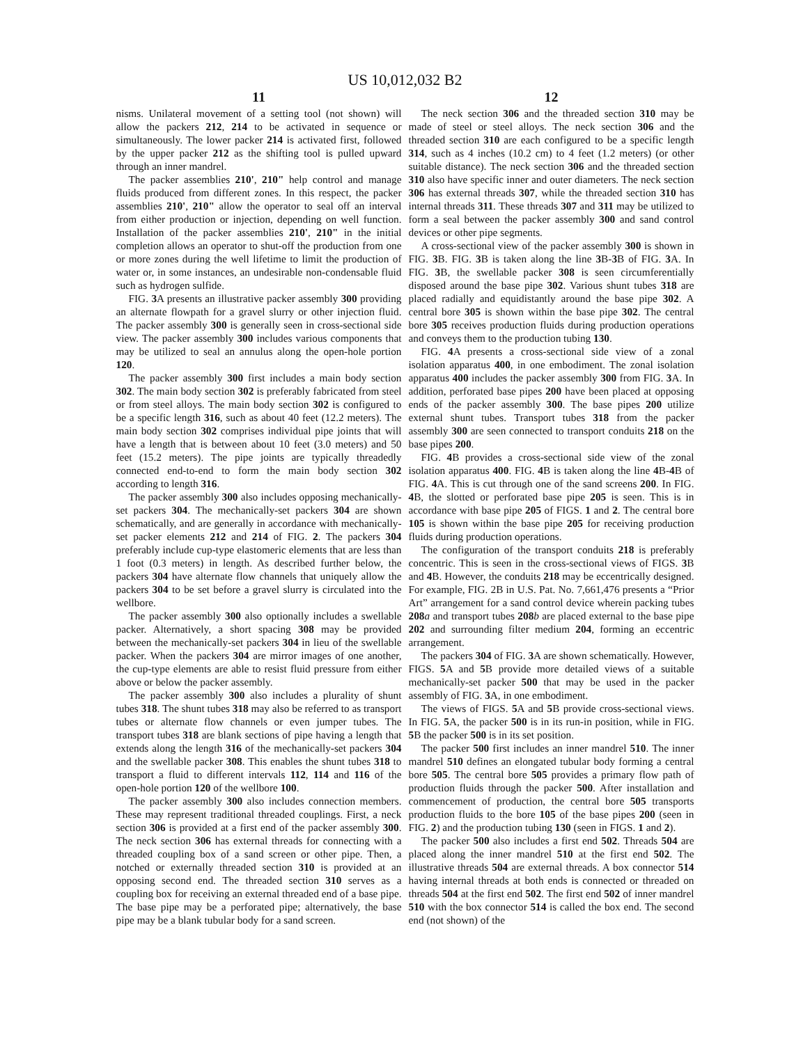US 10,012,032 B2
11
nisms. Unilateral movement of a setting tool (not shown) will allow the packers 212, 214 to be activated in sequence or simultaneously. The lower packer 214 is activated first, followed by the upper packer 212 as the shifting tool is pulled upward through an inner mandrel.
The packer assemblies 210', 210" help control and manage fluids produced from different zones. In this respect, the packer assemblies 210', 210" allow the operator to seal off an interval from either production or injection, depending on well function. Installation of the packer assemblies 210', 210" in the initial completion allows an operator to shut-off the production from one or more zones during the well lifetime to limit the production of water or, in some instances, an undesirable non-condensable fluid such as hydrogen sulfide.
FIG. 3 A presents an illustrative packer assembly 300 providing an alternate flowpath for a gravel slurry or other injection fluid. The packer assembly 300 is generally seen in cross-sectional side view. The packer assembly 300 includes various components that may be utilized to seal an annulus along the open-hole portion 120.
The packer assembly 300 first includes a main body section 302. The main body section 302 is preferably fabricated from steel or from steel alloys. The main body section 302 is configured to be a specific length 316, such as about 40 feet (12.2 meters). The main body section 302 comprises individual pipe joints that will have a length that is between about 10 feet (3.0 meters) and 50 feet (15.2 meters). The pipe joints are typically threadedly connected end-to-end to form the main body section 302 according to length 316.
The packer assembly 300 also includes opposing mechanically-set packers 304. The mechanically-set packers 304 are shown schematically, and are generally in accordance with mechanically-set packer elements 212 and 214 of FIG. 2. The packers 304 preferably include cup-type elastomeric elements that are less than 1 foot (0.3 meters) in length. As described further below, the packers 304 have alternate flow channels that uniquely allow the packers 304 to be set before a gravel slurry is circulated into the wellbore.
The packer assembly 300 also optionally includes a swellable packer. Alternatively, a short spacing 308 may be provided between the mechanically-set packers 304 in lieu of the swellable packer. When the packers 304 are mirror images of one another, the cup-type elements are able to resist fluid pressure from either above or below the packer assembly.
The packer assembly 300 also includes a plurality of shunt tubes 318. The shunt tubes 318 may also be referred to as transport tubes or alternate flow channels or even jumper tubes. The transport tubes 318 are blank sections of pipe having a length that extends along the length 316 of the mechanically-set packers 304 and the swellable packer 308. This enables the shunt tubes 318 to transport a fluid to different intervals 112, 114 and 116 of the open-hole portion 120 of the wellbore 100.
The packer assembly 300 also includes connection members. These may represent traditional threaded couplings. First, a neck section 306 is provided at a first end of the packer assembly 300. The neck section 306 has external threads for connecting with a threaded coupling box of a sand screen or other pipe. Then, a notched or externally threaded section 310 is provided at an opposing second end. The threaded section 310 serves as a coupling box for receiving an external threaded end of a base pipe. The base pipe may be a perforated pipe; alternatively, the base pipe may be a blank tubular body for a sand screen.
12
The neck section 306 and the threaded section 310 may be made of steel or steel alloys. The neck section 306 and the threaded section 310 are each configured to be a specific length 314, such as 4 inches (10.2 cm) to 4 feet (1.2 meters) (or other suitable distance). The neck section 306 and the threaded section 310 also have specific inner and outer diameters. The neck section 306 has external threads 307, while the threaded section 310 has internal threads 311. These threads 307 and 311 may be utilized to form a seal between the packer assembly 300 and sand control devices or other pipe segments.
A cross-sectional view of the packer assembly 300 is shown in FIG. 3 B. FIG. 3 B is taken along the line 3 B-3 B of FIG. 3 A. In FIG. 3 B, the swellable packer 308 is seen circumferentially disposed around the base pipe 302. Various shunt tubes 318 are placed radially and equidistantly around the base pipe 302. A central bore 305 is shown within the base pipe 302. The central bore 305 receives production fluids during production operations and conveys them to the production tubing 130.
FIG. 4 A presents a cross-sectional side view of a zonal isolation apparatus 400, in one embodiment. The zonal isolation apparatus 400 includes the packer assembly 300 from FIG. 3 A. In addition, perforated base pipes 200 have been placed at opposing ends of the packer assembly 300. The base pipes 200 utilize external shunt tubes. Transport tubes 318 from the packer assembly 300 are seen connected to transport conduits 218 on the base pipes 200.
FIG. 4 B provides a cross-sectional side view of the zonal isolation apparatus 400. FIG. 4 B is taken along the line 4 B-4 B of FIG. 4 A. This is cut through one of the sand screens 200. In FIG. 4 B, the slotted or perforated base pipe 205 is seen. This is in accordance with base pipe 205 of FIGS. 1 and 2. The central bore 105 is shown within the base pipe 205 for receiving production fluids during production operations.
The configuration of the transport conduits 218 is preferably concentric. This is seen in the cross-sectional views of FIGS. 3 B and 4 B. However, the conduits 218 may be eccentrically designed. For example, FIG. 2B in U.S. Pat. No. 7,661,476 presents a “Prior Art” arrangement for a sand control device wherein packing tubes 208 a and transport tubes 208 b are placed external to the base pipe 202 and surrounding filter medium 204, forming an eccentric arrangement.
The packers 304 of FIG. 3 A are shown schematically. However, FIGS. 5 A and 5 B provide more detailed views of a suitable mechanically-set packer 500 that may be used in the packer assembly of FIG. 3 A, in one embodiment.
The views of FIGS. 5 A and 5 B provide cross-sectional views. In FIG. 5 A, the packer 500 is in its run-in position, while in FIG. 5 B the packer 500 is in its set position.
The packer 500 first includes an inner mandrel 510. The inner mandrel 510 defines an elongated tubular body forming a central bore 505. The central bore 505 provides a primary flow path of production fluids through the packer 500. After installation and commencement of production, the central bore 505 transports production fluids to the bore 105 of the base pipes 200 (seen in FIG. 2) and the production tubing 130 (seen in FIGS. 1 and 2).
The packer 500 also includes a first end 502. Threads 504 are placed along the inner mandrel 510 at the first end 502. The illustrative threads 504 are external threads. A box connector 514 having internal threads at both ends is connected or threaded on threads 504 at the first end 502. The first end 502 of inner mandrel 510 with the box connector 514 is called the box end. The second end (not shown) of the